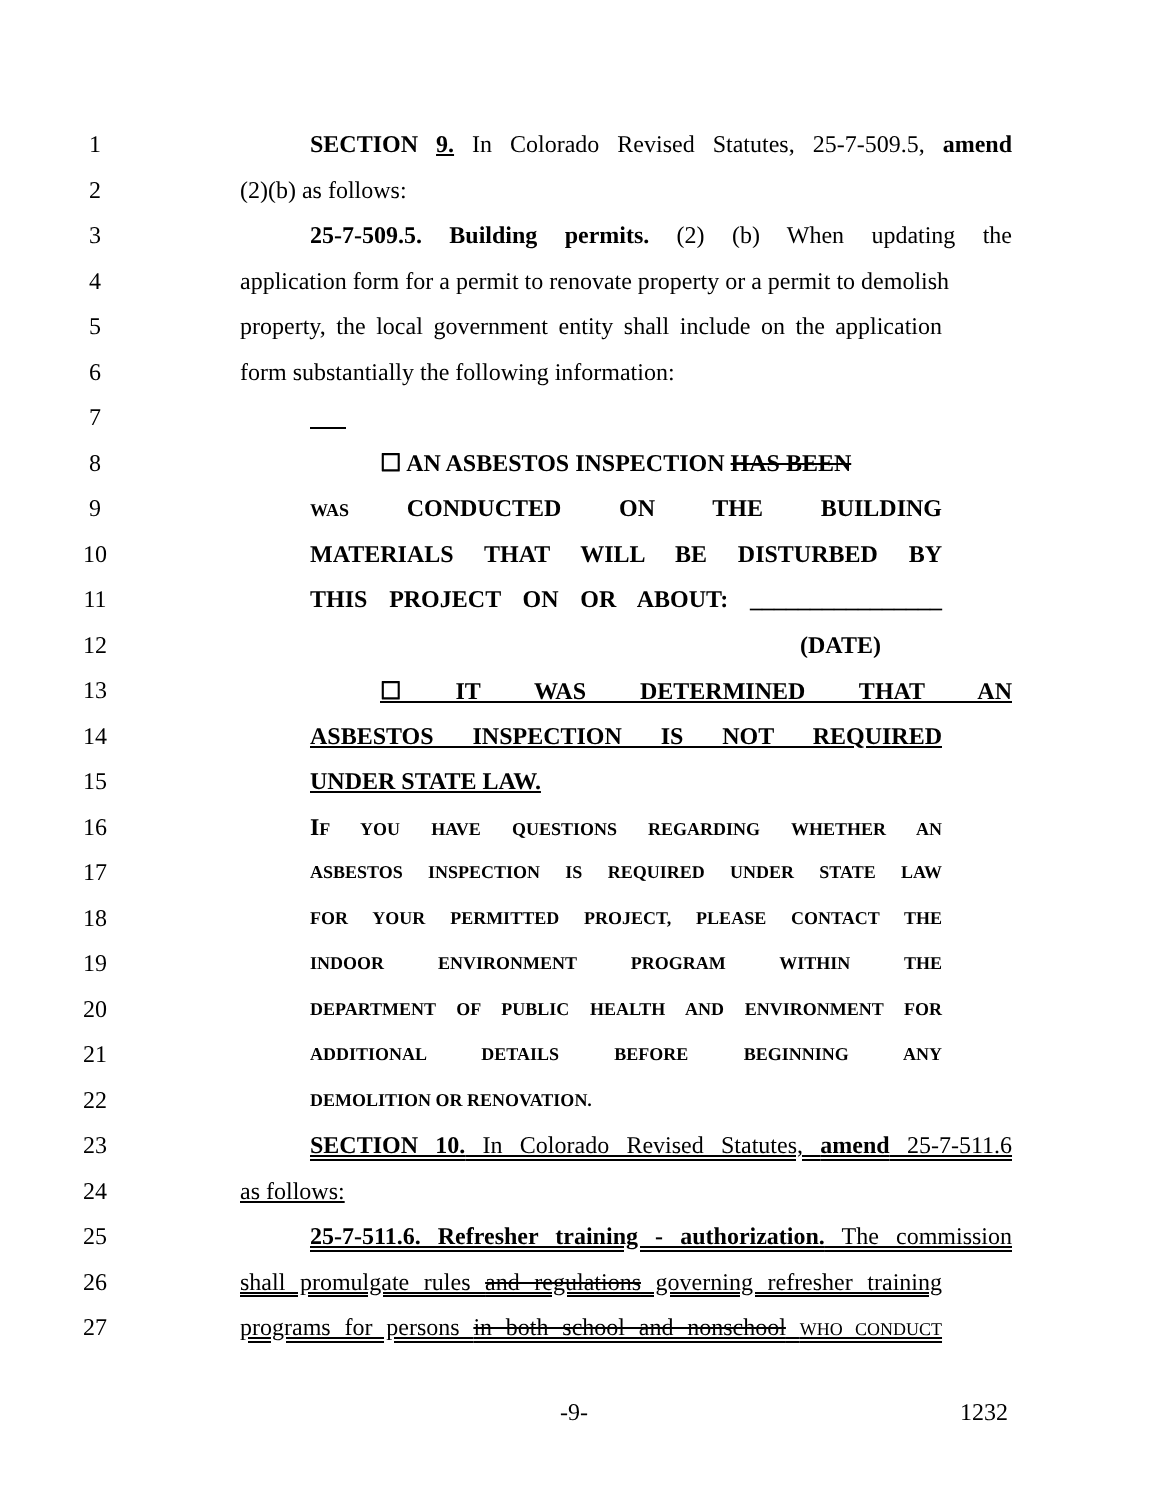1 SECTION 9. In Colorado Revised Statutes, 25-7-509.5, amend
2 (2)(b) as follows:
3 25-7-509.5. Building permits. (2) (b) When updating the
4 application form for a permit to renovate property or a permit to demolish
5 property, the local government entity shall include on the application
6 form substantially the following information:
7
8 ☐ AN ASBESTOS INSPECTION HAS BEEN
9 WAS CONDUCTED ON THE BUILDING
10 MATERIALS THAT WILL BE DISTURBED BY
11 THIS PROJECT ON OR ABOUT: ________________
12 (DATE)
13 ☐ IT WAS DETERMINED THAT AN
14 ASBESTOS INSPECTION IS NOT REQUIRED
15 UNDER STATE LAW.
16 IF YOU HAVE QUESTIONS REGARDING WHETHER AN
17 ASBESTOS INSPECTION IS REQUIRED UNDER STATE LAW
18 FOR YOUR PERMITTED PROJECT, PLEASE CONTACT THE
19 INDOOR ENVIRONMENT PROGRAM WITHIN THE
20 DEPARTMENT OF PUBLIC HEALTH AND ENVIRONMENT FOR
21 ADDITIONAL DETAILS BEFORE BEGINNING ANY
22 DEMOLITION OR RENOVATION.
23 SECTION 10. In Colorado Revised Statutes, amend 25-7-511.6
24 as follows:
25 25-7-511.6. Refresher training - authorization. The commission
26 shall promulgate rules and regulations governing refresher training
27 programs for persons in both school and nonschool WHO CONDUCT
-9- 1232